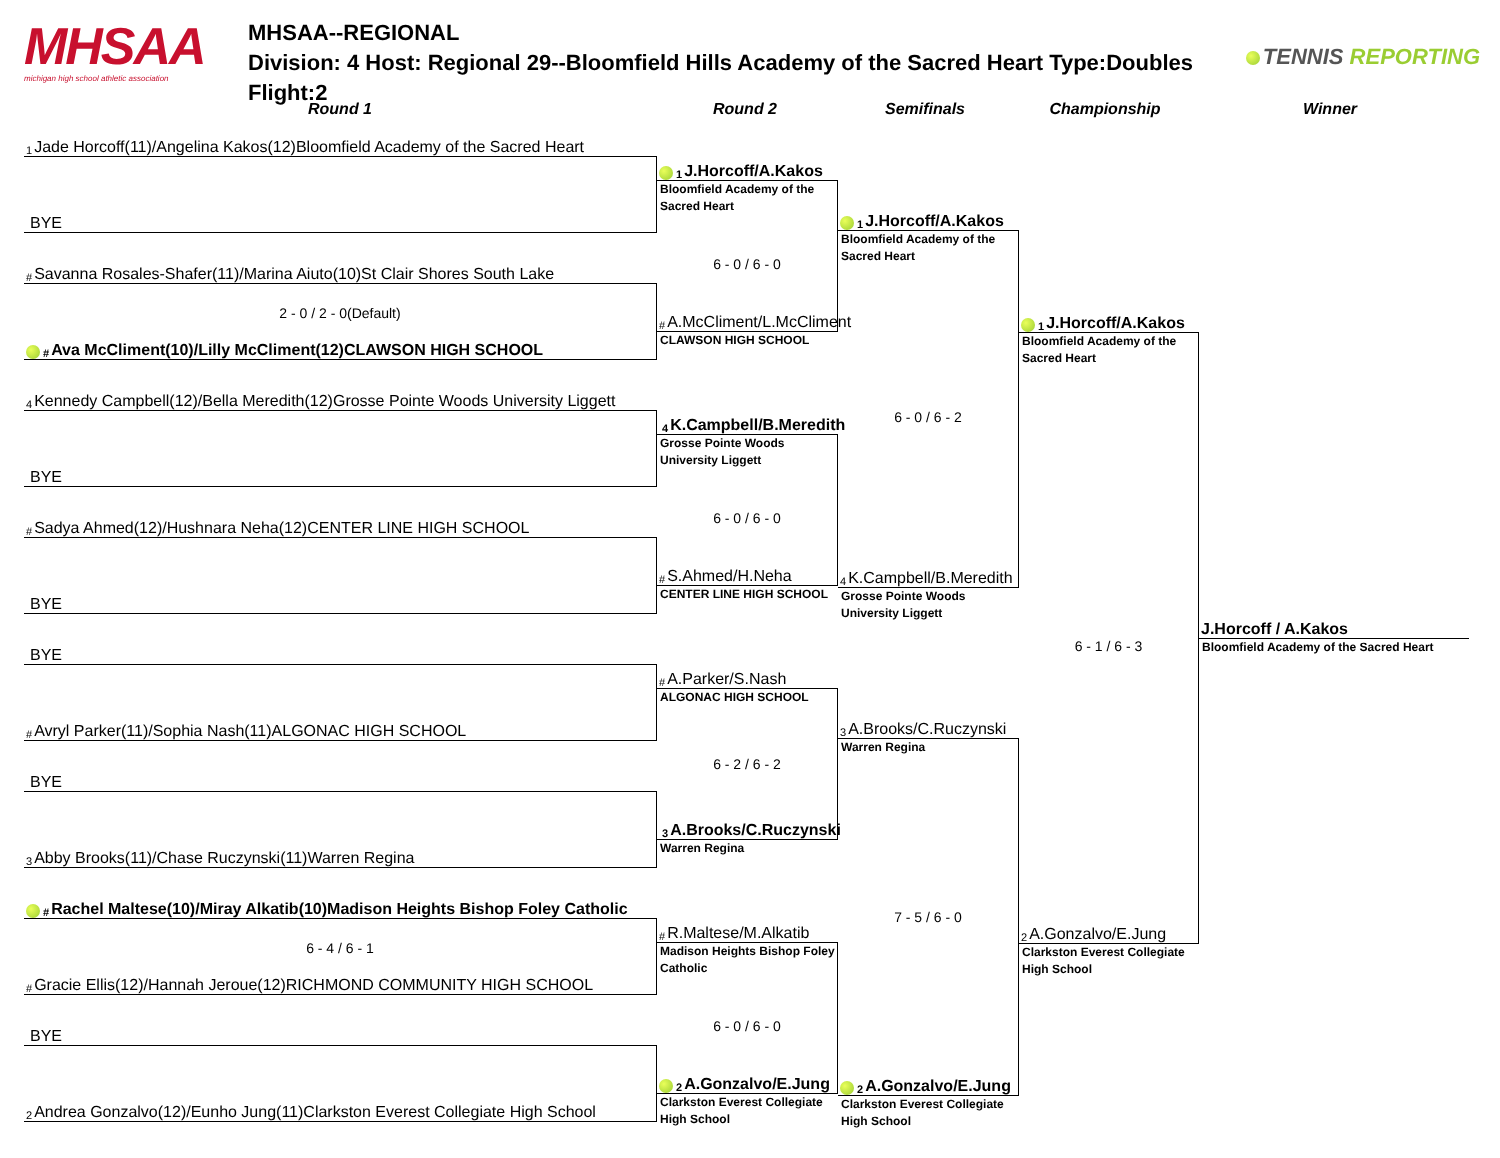MHSAA
michigan high school athletic association
MHSAA--REGIONAL
Division: 4 Host: Regional 29--Bloomfield Hills Academy of the Sacred Heart Type:Doubles Flight:2
TENNIS REPORTING
Round 1 Round 2 Semifinals Championship Winner
1 Jade Horcoff(11)/Angelina Kakos(12)Bloomfield Academy of the Sacred Heart
BYE
# Savanna Rosales-Shafer(11)/Marina Aiuto(10)St Clair Shores South Lake
2 - 0 / 2 - 0(Default)
# Ava McCliment(10)/Lilly McCliment(12)CLAWSON HIGH SCHOOL
4 Kennedy Campbell(12)/Bella Meredith(12)Grosse Pointe Woods University Liggett
BYE
# Sadya Ahmed(12)/Hushnara Neha(12)CENTER LINE HIGH SCHOOL
BYE
BYE
# Avryl Parker(11)/Sophia Nash(11)ALGONAC HIGH SCHOOL
BYE
3 Abby Brooks(11)/Chase Ruczynski(11)Warren Regina
# Rachel Maltese(10)/Miray Alkatib(10)Madison Heights Bishop Foley Catholic
6 - 4 / 6 - 1
# Gracie Ellis(12)/Hannah Jeroue(12)RICHMOND COMMUNITY HIGH SCHOOL
BYE
2 Andrea Gonzalvo(12)/Eunho Jung(11)Clarkston Everest Collegiate High School
1 J.Horcoff/A.Kakos
Bloomfield Academy of the Sacred Heart
6 - 0 / 6 - 0
# A.McCliment/L.McCliment
CLAWSON HIGH SCHOOL
4 K.Campbell/B.Meredith
Grosse Pointe Woods University Liggett
6 - 0 / 6 - 0
# S.Ahmed/H.Neha
CENTER LINE HIGH SCHOOL
# A.Parker/S.Nash
ALGONAC HIGH SCHOOL
6 - 2 / 6 - 2
3 A.Brooks/C.Ruczynski
Warren Regina
# R.Maltese/M.Alkatib
Madison Heights Bishop Foley Catholic
6 - 0 / 6 - 0
2 A.Gonzalvo/E.Jung
Clarkston Everest Collegiate High School
1 J.Horcoff/A.Kakos
Bloomfield Academy of the Sacred Heart
6 - 0 / 6 - 2
4 K.Campbell/B.Meredith
Grosse Pointe Woods University Liggett
3 A.Brooks/C.Ruczynski
Warren Regina
7 - 5 / 6 - 0
2 A.Gonzalvo/E.Jung
Clarkston Everest Collegiate High School
1 J.Horcoff/A.Kakos
Bloomfield Academy of the Sacred Heart
6 - 1 / 6 - 3
2 A.Gonzalvo/E.Jung
Clarkston Everest Collegiate High School
J.Horcoff / A.Kakos
Bloomfield Academy of the Sacred Heart